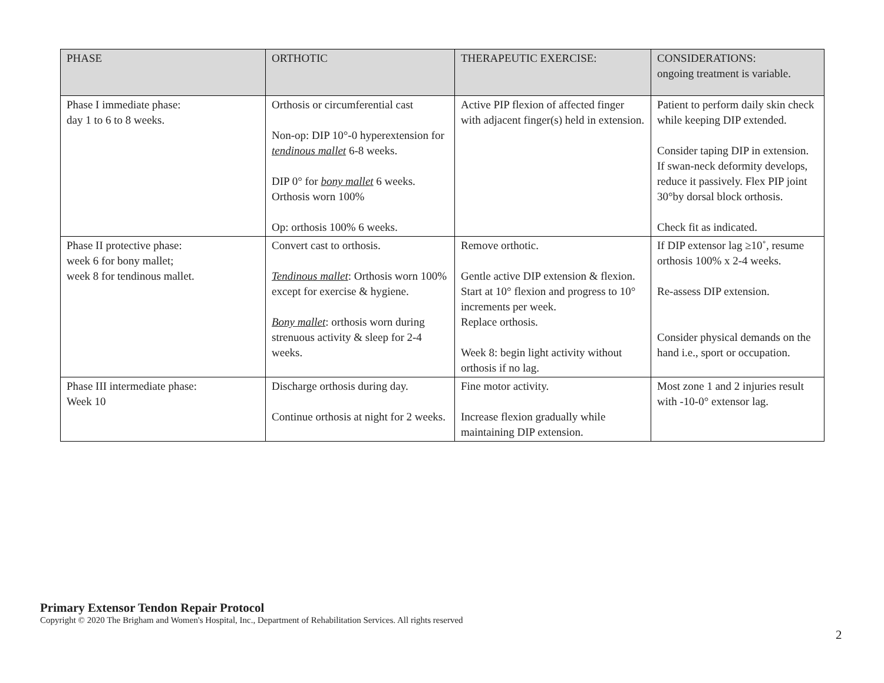| PHASE | ORTHOTIC | THERAPEUTIC EXERCISE: | CONSIDERATIONS: ongoing treatment is variable. |
| --- | --- | --- | --- |
| Phase I immediate phase: day 1 to 6 to 8 weeks. | Orthosis or circumferential cast Non-op: DIP 10°-0 hyperextension for tendinous mallet 6-8 weeks. DIP 0° for bony mallet 6 weeks. Orthosis worn 100% Op: orthosis 100% 6 weeks. | Active PIP flexion of affected finger with adjacent finger(s) held in extension. | Patient to perform daily skin check while keeping DIP extended. Consider taping DIP in extension. If swan-neck deformity develops, reduce it passively. Flex PIP joint 30°by dorsal block orthosis. Check fit as indicated. |
| Phase II protective phase: week 6 for bony mallet; week 8 for tendinous mallet. | Convert cast to orthosis. Tendinous mallet : Orthosis worn 100% except for exercise & hygiene. Bony mallet : orthosis worn during strenuous activity & sleep for 2-4 weeks. | Remove orthotic. Gentle active DIP extension & flexion. Start at 10° flexion and progress to 10° increments per week. Replace orthosis. Week 8: begin light activity without orthosis if no lag. | If DIP extensor lag ≥10˚, resume orthosis 100% x 2-4 weeks. Re-assess DIP extension. Consider physical demands on the hand i.e., sport or occupation. |
| Phase III intermediate phase: Week 10 | Discharge orthosis during day. Continue orthosis at night for 2 weeks. | Fine motor activity. Increase flexion gradually while maintaining DIP extension. | Most zone 1 and 2 injuries result with -10-0° extensor lag. |
Primary Extensor Tendon Repair Protocol
Copyright © 2020 The Brigham and Women's Hospital, Inc., Department of Rehabilitation Services. All rights reserved
2